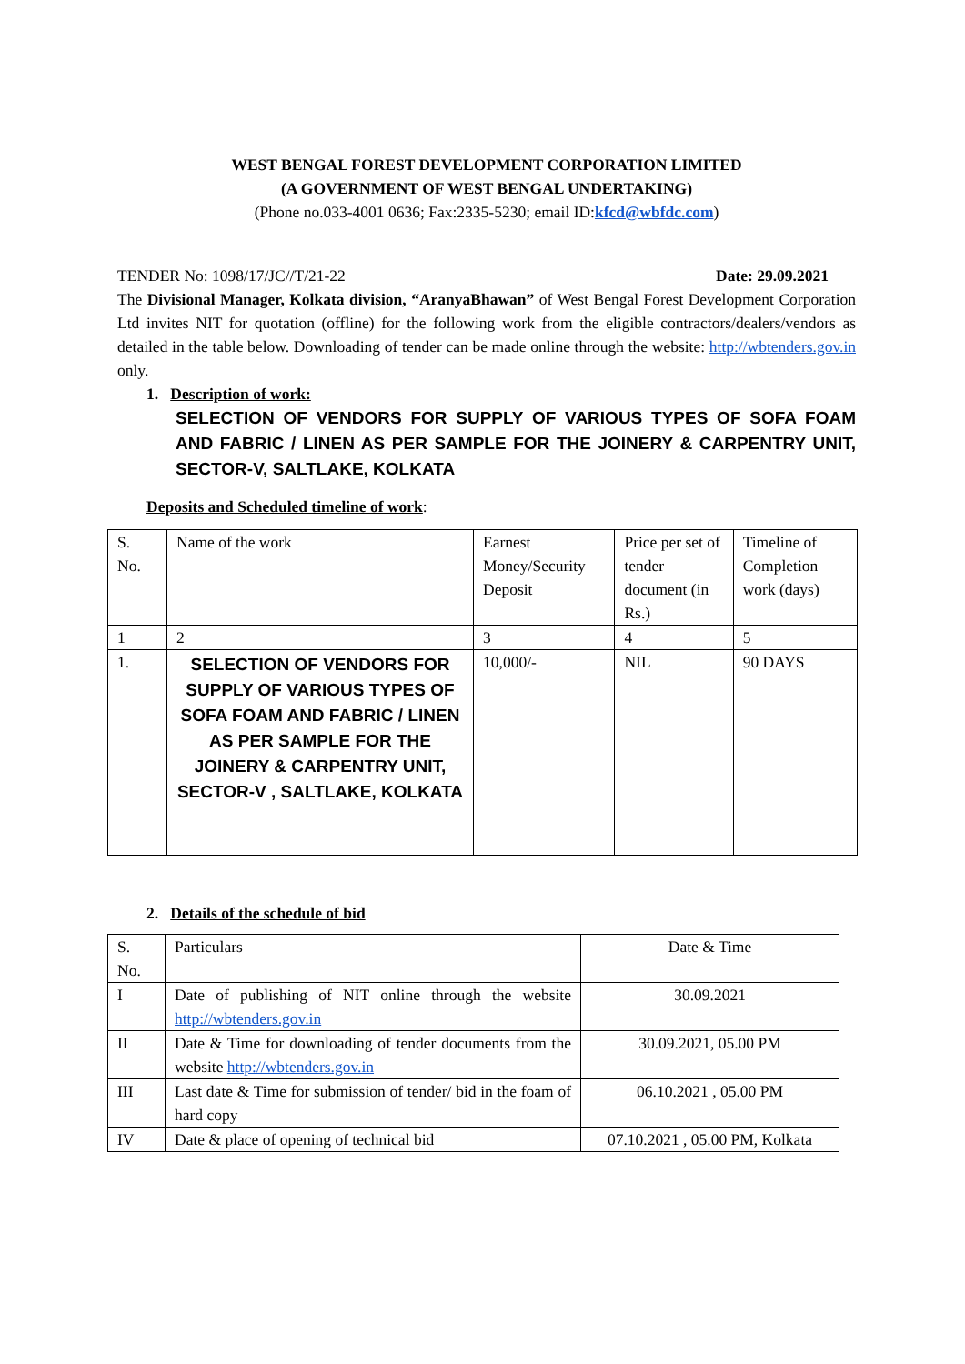WEST BENGAL FOREST DEVELOPMENT CORPORATION LIMITED
(A GOVERNMENT OF WEST BENGAL UNDERTAKING)
(Phone no.033-4001 0636; Fax:2335-5230; email ID:kfcd@wbfdc.com)
TENDER No: 1098/17/JC//T/21-22 Date: 29.09.2021
The Divisional Manager, Kolkata division, “AranyaBhawan” of West Bengal Forest Development Corporation Ltd invites NIT for quotation (offline) for the following work from the eligible contractors/dealers/vendors as detailed in the table below. Downloading of tender can be made online through the website: http://wbtenders.gov.in only.
1. Description of work:
SELECTION OF VENDORS FOR SUPPLY OF VARIOUS TYPES OF SOFA FOAM AND FABRIC / LINEN AS PER SAMPLE FOR THE JOINERY & CARPENTRY UNIT, SECTOR-V, SALTLAKE, KOLKATA
Deposits and Scheduled timeline of work:
| S. No. | Name of the work | Earnest Money/Security Deposit | Price per set of tender document (in Rs.) | Timeline of Completion work (days) |
| --- | --- | --- | --- | --- |
| 1 | 2 | 3 | 4 | 5 |
| 1. | SELECTION OF VENDORS FOR SUPPLY OF VARIOUS TYPES OF SOFA FOAM AND FABRIC / LINEN AS PER SAMPLE FOR THE JOINERY & CARPENTRY UNIT, SECTOR-V , SALTLAKE, KOLKATA | 10,000/- | NIL | 90 DAYS |
2. Details of the schedule of bid
| S. No. | Particulars | Date & Time |
| --- | --- | --- |
| I | Date of publishing of NIT online through the website http://wbtenders.gov.in | 30.09.2021 |
| II | Date & Time for downloading of tender documents from the website http://wbtenders.gov.in | 30.09.2021, 05.00 PM |
| III | Last date & Time for submission of tender/ bid in the foam of hard copy | 06.10.2021 , 05.00 PM |
| IV | Date & place of opening of technical bid | 07.10.2021 , 05.00 PM, Kolkata |